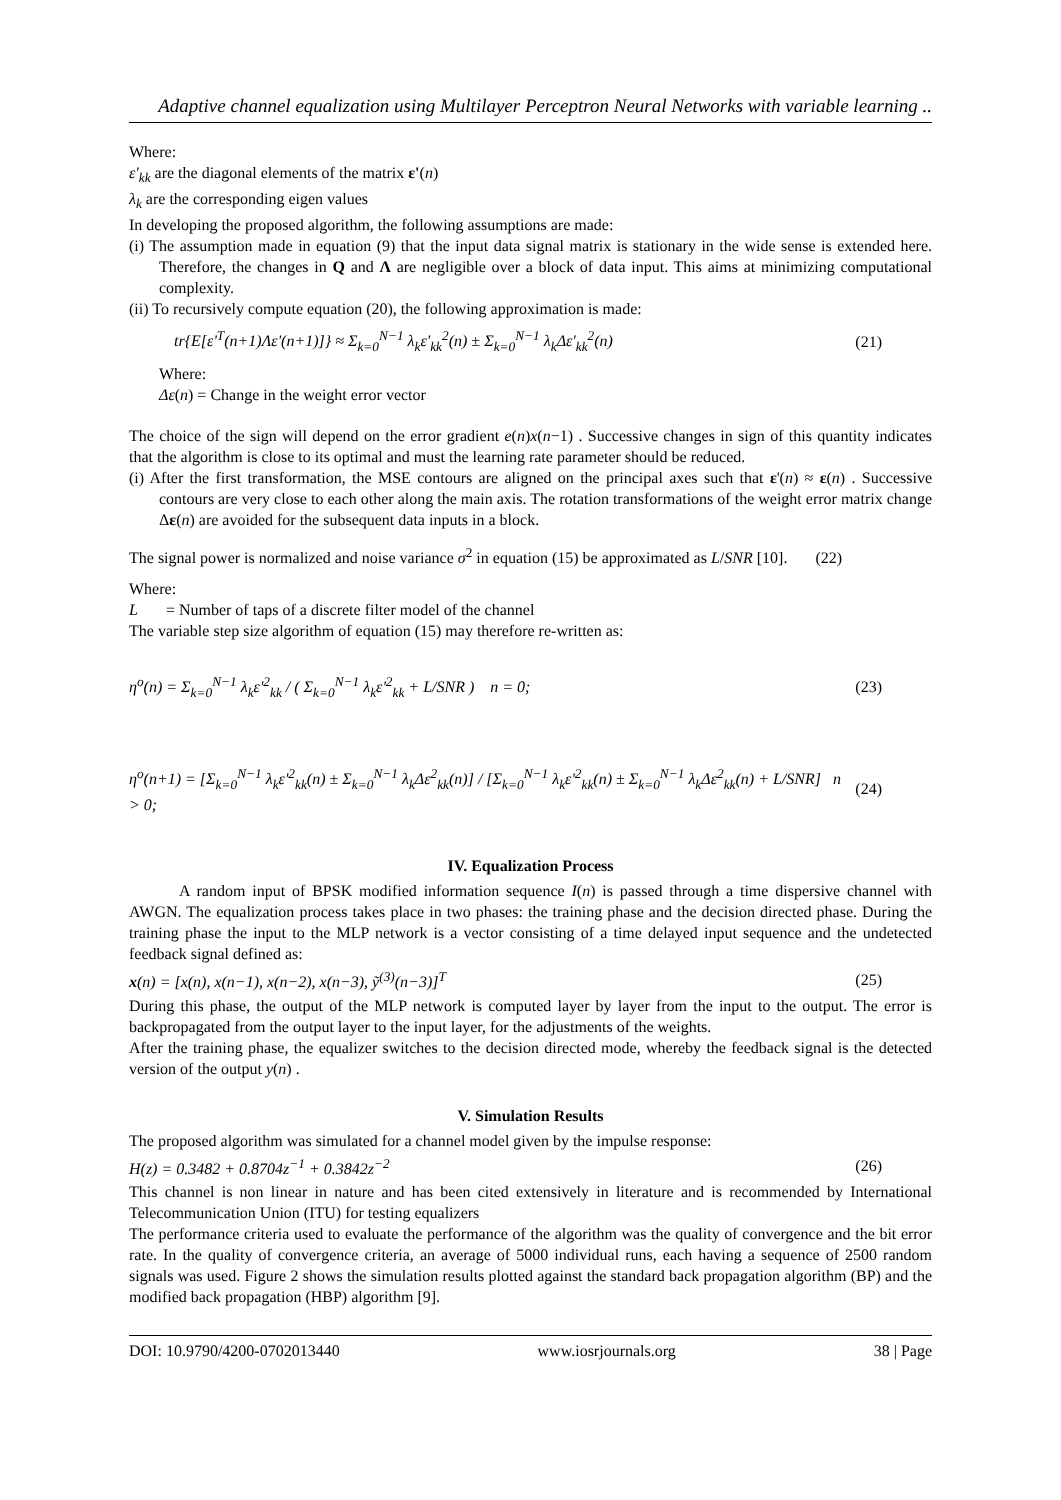Adaptive channel equalization using Multilayer Perceptron Neural Networks with variable learning ..
Where:
ε'<sub>kk</sub> are the diagonal elements of the matrix ε'(n)
λ<sub>k</sub> are the corresponding eigen values
In developing the proposed algorithm, the following assumptions are made:
(i) The assumption made in equation (9) that the input data signal matrix is stationary in the wide sense is extended here. Therefore, the changes in Q and Λ are negligible over a block of data input. This aims at minimizing computational complexity.
(ii) To recursively compute equation (20), the following approximation is made:
tr{E[ε'<sup>T</sup>(n+1)Λε'(n+1)]} ≈ Σ<sub>k=0</sub><sup>N−1</sup> λ<sub>k</sub>ε'<sub>kk</sub><sup>2</sup>(n) ± Σ<sub>k=0</sub><sup>N−1</sup> λ<sub>k</sub>Δε'<sub>kk</sub><sup>2</sup>(n) (21)
Where:
Δε(n) = Change in the weight error vector
The choice of the sign will depend on the error gradient e(n)x(n−1) . Successive changes in sign of this quantity indicates that the algorithm is close to its optimal and must the learning rate parameter should be reduced.
(i) After the first transformation, the MSE contours are aligned on the principal axes such that ε'(n) ≈ ε(n) . Successive contours are very close to each other along the main axis. The rotation transformations of the weight error matrix change Δε(n) are avoided for the subsequent data inputs in a block.
The signal power is normalized and noise variance σ<sup>2</sup> in equation (15) be approximated as L/SNR [10]. (22)
Where:
L = Number of taps of a discrete filter model of the channel
The variable step size algorithm of equation (15) may therefore re-written as:
η<sup>o</sup>(n) = Σ<sub>k=0</sub><sup>N−1</sup> λ<sub>k</sub>ε'<sup>2</sup><sub>kk</sub> / ( Σ<sub>k=0</sub><sup>N−1</sup> λ<sub>k</sub>ε'<sup>2</sup><sub>kk</sub> + L/SNR ) n = 0; (23)
η<sup>o</sup>(n+1) = [Σ<sub>k=0</sub><sup>N−1</sup> λ<sub>k</sub>ε'<sup>2</sup><sub>kk</sub>(n) ± Σ<sub>k=0</sub><sup>N−1</sup> λ<sub>k</sub>Δε<sup>2</sup><sub>kk</sub>(n)] / [Σ<sub>k=0</sub><sup>N−1</sup> λ<sub>k</sub>ε'<sup>2</sup><sub>kk</sub>(n) ± Σ<sub>k=0</sub><sup>N−1</sup> λ<sub>k</sub>Δε<sup>2</sup><sub>kk</sub>(n) + L/SNR] n > 0; (24)
IV. Equalization Process
A random input of BPSK modified information sequence I(n) is passed through a time dispersive channel with AWGN. The equalization process takes place in two phases: the training phase and the decision directed phase. During the training phase the input to the MLP network is a vector consisting of a time delayed input sequence and the undetected feedback signal defined as:
x(n) = [x(n), x(n−1), x(n−2), x(n−3), ỹ<sup>(3)</sup>(n−3)]<sup>T</sup> (25)
During this phase, the output of the MLP network is computed layer by layer from the input to the output. The error is backpropagated from the output layer to the input layer, for the adjustments of the weights.
After the training phase, the equalizer switches to the decision directed mode, whereby the feedback signal is the detected version of the output y(n) .
V. Simulation Results
The proposed algorithm was simulated for a channel model given by the impulse response:
H(z) = 0.3482 + 0.8704z<sup>−1</sup> + 0.3842z<sup>−2</sup> (26)
This channel is non linear in nature and has been cited extensively in literature and is recommended by International Telecommunication Union (ITU) for testing equalizers
The performance criteria used to evaluate the performance of the algorithm was the quality of convergence and the bit error rate. In the quality of convergence criteria, an average of 5000 individual runs, each having a sequence of 2500 random signals was used. Figure 2 shows the simulation results plotted against the standard back propagation algorithm (BP) and the modified back propagation (HBP) algorithm [9].
DOI: 10.9790/4200-0702013440 www.iosrjournals.org 38 | Page